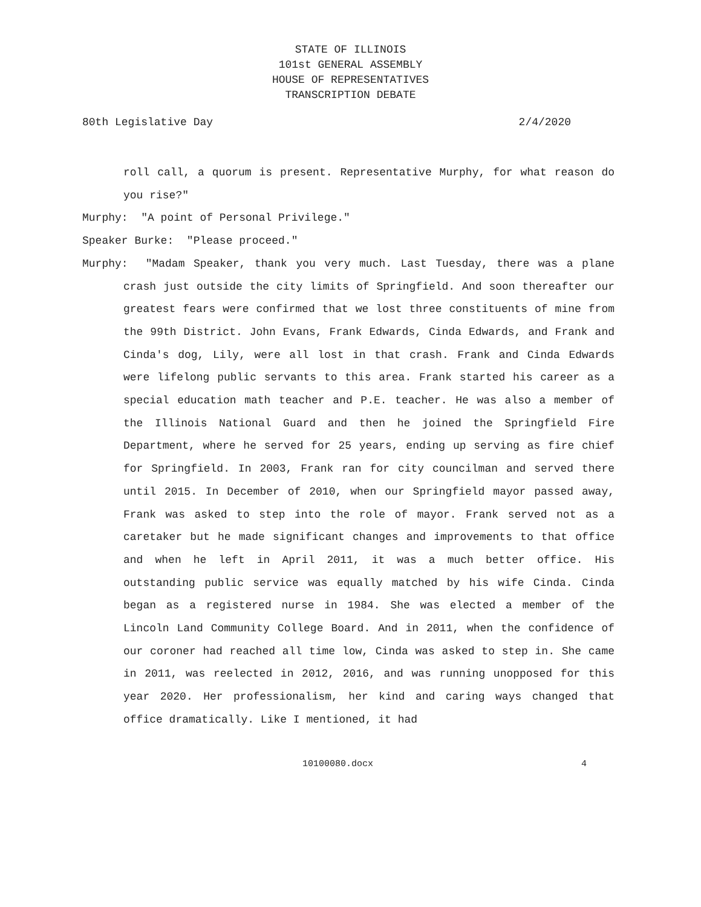STATE OF ILLINOIS
101st GENERAL ASSEMBLY
HOUSE OF REPRESENTATIVES
TRANSCRIPTION DEBATE
80th Legislative Day 2/4/2020
roll call, a quorum is present. Representative Murphy, for what reason do you rise?"
Murphy: "A point of Personal Privilege."
Speaker Burke: "Please proceed."
Murphy: "Madam Speaker, thank you very much. Last Tuesday, there was a plane crash just outside the city limits of Springfield. And soon thereafter our greatest fears were confirmed that we lost three constituents of mine from the 99th District. John Evans, Frank Edwards, Cinda Edwards, and Frank and Cinda's dog, Lily, were all lost in that crash. Frank and Cinda Edwards were lifelong public servants to this area. Frank started his career as a special education math teacher and P.E. teacher. He was also a member of the Illinois National Guard and then he joined the Springfield Fire Department, where he served for 25 years, ending up serving as fire chief for Springfield. In 2003, Frank ran for city councilman and served there until 2015. In December of 2010, when our Springfield mayor passed away, Frank was asked to step into the role of mayor. Frank served not as a caretaker but he made significant changes and improvements to that office and when he left in April 2011, it was a much better office. His outstanding public service was equally matched by his wife Cinda. Cinda began as a registered nurse in 1984. She was elected a member of the Lincoln Land Community College Board. And in 2011, when the confidence of our coroner had reached all time low, Cinda was asked to step in. She came in 2011, was reelected in 2012, 2016, and was running unopposed for this year 2020. Her professionalism, her kind and caring ways changed that office dramatically. Like I mentioned, it had
10100080.docx 4